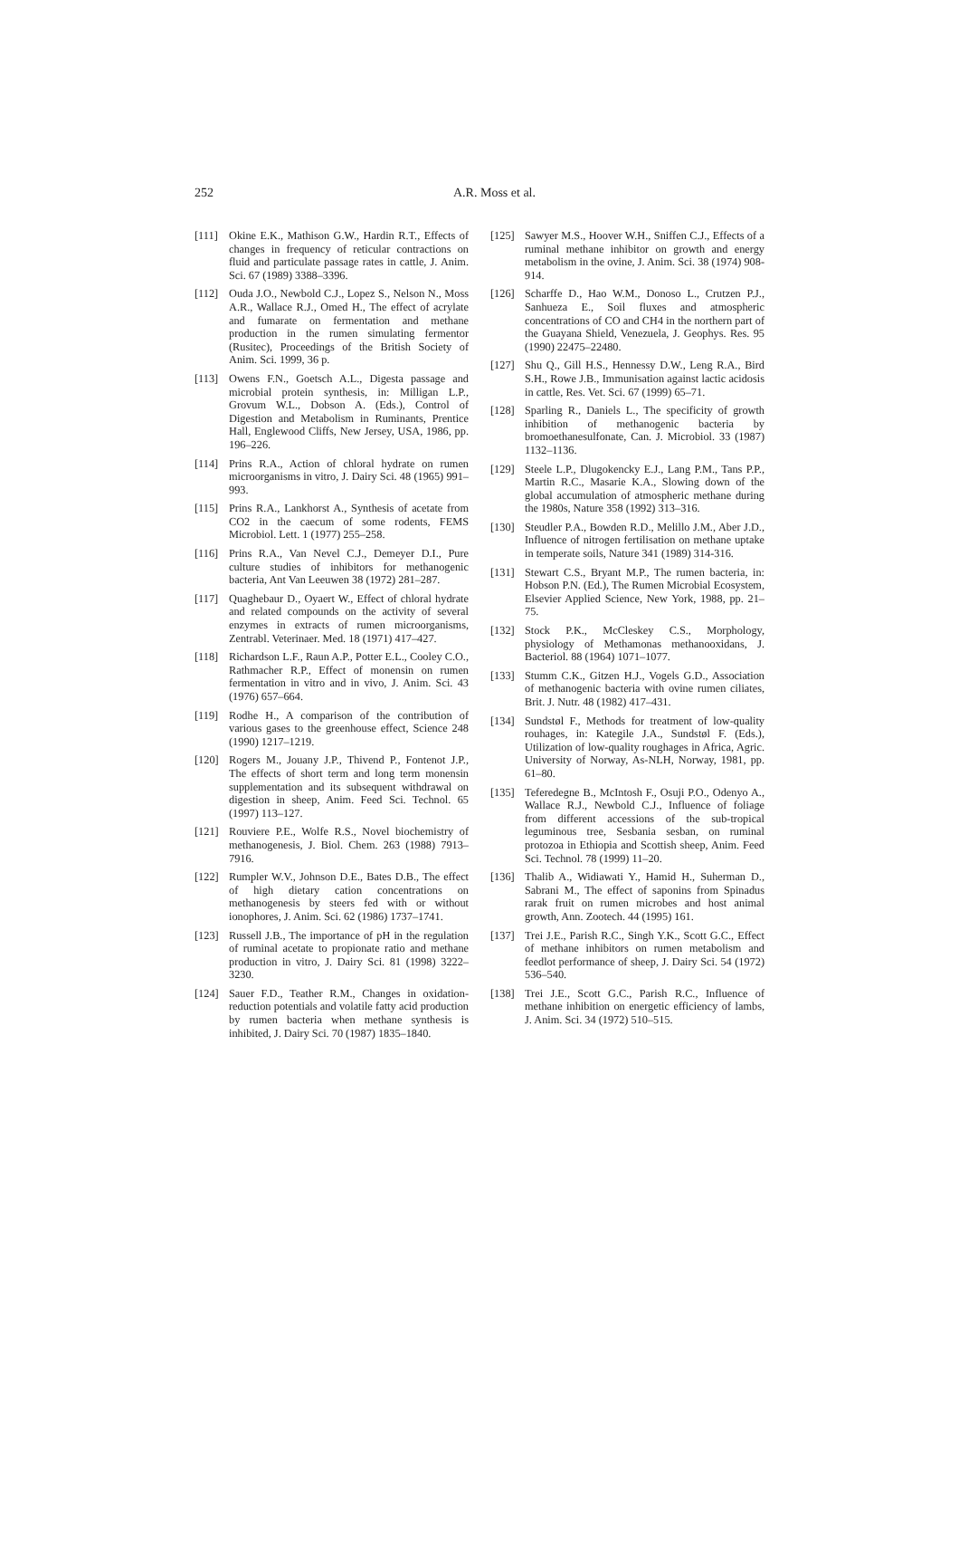252 A.R. Moss et al.
[111] Okine E.K., Mathison G.W., Hardin R.T., Effects of changes in frequency of reticular contractions on fluid and particulate passage rates in cattle, J. Anim. Sci. 67 (1989) 3388–3396.
[112] Ouda J.O., Newbold C.J., Lopez S., Nelson N., Moss A.R., Wallace R.J., Omed H., The effect of acrylate and fumarate on fermentation and methane production in the rumen simulating fermentor (Rusitec), Proceedings of the British Society of Anim. Sci. 1999, 36 p.
[113] Owens F.N., Goetsch A.L., Digesta passage and microbial protein synthesis, in: Milligan L.P., Grovum W.L., Dobson A. (Eds.), Control of Digestion and Metabolism in Ruminants, Prentice Hall, Englewood Cliffs, New Jersey, USA, 1986, pp. 196–226.
[114] Prins R.A., Action of chloral hydrate on rumen microorganisms in vitro, J. Dairy Sci. 48 (1965) 991–993.
[115] Prins R.A., Lankhorst A., Synthesis of acetate from CO2 in the caecum of some rodents, FEMS Microbiol. Lett. 1 (1977) 255–258.
[116] Prins R.A., Van Nevel C.J., Demeyer D.I., Pure culture studies of inhibitors for methanogenic bacteria, Ant Van Leeuwen 38 (1972) 281–287.
[117] Quaghebaur D., Oyaert W., Effect of chloral hydrate and related compounds on the activity of several enzymes in extracts of rumen microorganisms, Zentrabl. Veterinaer. Med. 18 (1971) 417–427.
[118] Richardson L.F., Raun A.P., Potter E.L., Cooley C.O., Rathmacher R.P., Effect of monensin on rumen fermentation in vitro and in vivo, J. Anim. Sci. 43 (1976) 657–664.
[119] Rodhe H., A comparison of the contribution of various gases to the greenhouse effect, Science 248 (1990) 1217–1219.
[120] Rogers M., Jouany J.P., Thivend P., Fontenot J.P., The effects of short term and long term monensin supplementation and its subsequent withdrawal on digestion in sheep, Anim. Feed Sci. Technol. 65 (1997) 113–127.
[121] Rouviere P.E., Wolfe R.S., Novel biochemistry of methanogenesis, J. Biol. Chem. 263 (1988) 7913–7916.
[122] Rumpler W.V., Johnson D.E., Bates D.B., The effect of high dietary cation concentrations on methanogenesis by steers fed with or without ionophores, J. Anim. Sci. 62 (1986) 1737–1741.
[123] Russell J.B., The importance of pH in the regulation of ruminal acetate to propionate ratio and methane production in vitro, J. Dairy Sci. 81 (1998) 3222–3230.
[124] Sauer F.D., Teather R.M., Changes in oxidation-reduction potentials and volatile fatty acid production by rumen bacteria when methane synthesis is inhibited, J. Dairy Sci. 70 (1987) 1835–1840.
[125] Sawyer M.S., Hoover W.H., Sniffen C.J., Effects of a ruminal methane inhibitor on growth and energy metabolism in the ovine, J. Anim. Sci. 38 (1974) 908-914.
[126] Scharffe D., Hao W.M., Donoso L., Crutzen P.J., Sanhueza E., Soil fluxes and atmospheric concentrations of CO and CH4 in the northern part of the Guayana Shield, Venezuela, J. Geophys. Res. 95 (1990) 22475–22480.
[127] Shu Q., Gill H.S., Hennessy D.W., Leng R.A., Bird S.H., Rowe J.B., Immunisation against lactic acidosis in cattle, Res. Vet. Sci. 67 (1999) 65–71.
[128] Sparling R., Daniels L., The specificity of growth inhibition of methanogenic bacteria by bromoethanesulfonate, Can. J. Microbiol. 33 (1987) 1132–1136.
[129] Steele L.P., Dlugokencky E.J., Lang P.M., Tans P.P., Martin R.C., Masarie K.A., Slowing down of the global accumulation of atmospheric methane during the 1980s, Nature 358 (1992) 313–316.
[130] Steudler P.A., Bowden R.D., Melillo J.M., Aber J.D., Influence of nitrogen fertilisation on methane uptake in temperate soils, Nature 341 (1989) 314-316.
[131] Stewart C.S., Bryant M.P., The rumen bacteria, in: Hobson P.N. (Ed.), The Rumen Microbial Ecosystem, Elsevier Applied Science, New York, 1988, pp. 21–75.
[132] Stock P.K., McCleskey C.S., Morphology, physiology of Methamonas methanooxidans, J. Bacteriol. 88 (1964) 1071–1077.
[133] Stumm C.K., Gitzen H.J., Vogels G.D., Association of methanogenic bacteria with ovine rumen ciliates, Brit. J. Nutr. 48 (1982) 417–431.
[134] Sundstøl F., Methods for treatment of low-quality rouhages, in: Kategile J.A., Sundstøl F. (Eds.), Utilization of low-quality roughages in Africa, Agric. University of Norway, As-NLH, Norway, 1981, pp. 61–80.
[135] Teferedegne B., McIntosh F., Osuji P.O., Odenyo A., Wallace R.J., Newbold C.J., Influence of foliage from different accessions of the sub-tropical leguminous tree, Sesbania sesban, on ruminal protozoa in Ethiopia and Scottish sheep, Anim. Feed Sci. Technol. 78 (1999) 11–20.
[136] Thalib A., Widiawati Y., Hamid H., Suherman D., Sabrani M., The effect of saponins from Spinadus rarak fruit on rumen microbes and host animal growth, Ann. Zootech. 44 (1995) 161.
[137] Trei J.E., Parish R.C., Singh Y.K., Scott G.C., Effect of methane inhibitors on rumen metabolism and feedlot performance of sheep, J. Dairy Sci. 54 (1972) 536–540.
[138] Trei J.E., Scott G.C., Parish R.C., Influence of methane inhibition on energetic efficiency of lambs, J. Anim. Sci. 34 (1972) 510–515.